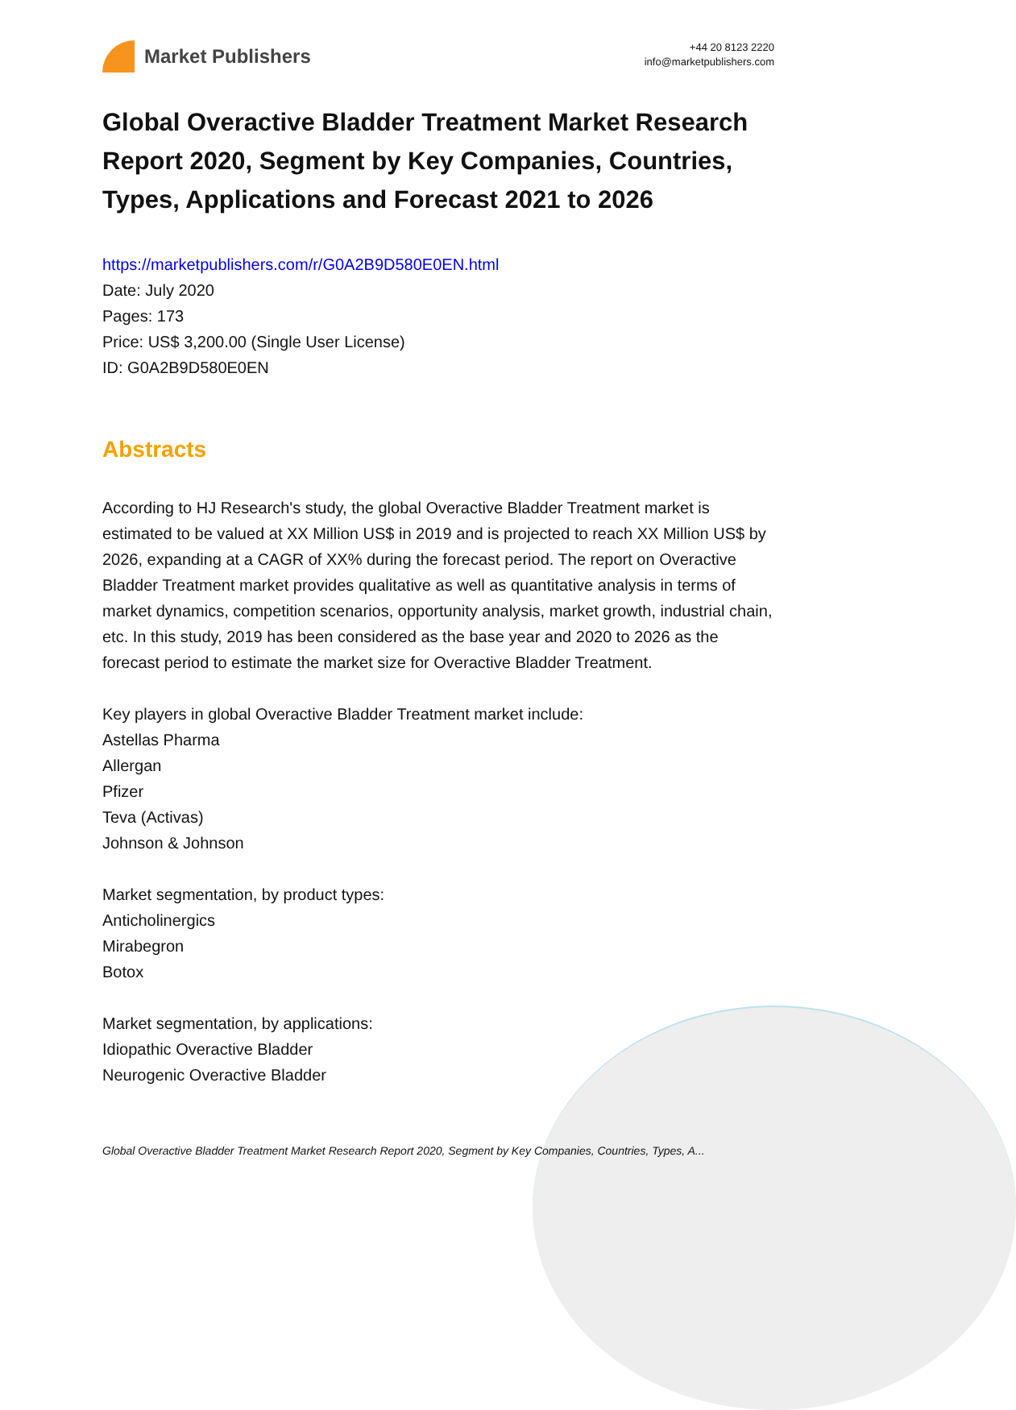Market Publishers
+44 20 8123 2220
info@marketpublishers.com
Global Overactive Bladder Treatment Market Research Report 2020, Segment by Key Companies, Countries, Types, Applications and Forecast 2021 to 2026
https://marketpublishers.com/r/G0A2B9D580E0EN.html
Date: July 2020
Pages: 173
Price: US$ 3,200.00 (Single User License)
ID: G0A2B9D580E0EN
Abstracts
According to HJ Research's study, the global Overactive Bladder Treatment market is estimated to be valued at XX Million US$ in 2019 and is projected to reach XX Million US$ by 2026, expanding at a CAGR of XX% during the forecast period. The report on Overactive Bladder Treatment market provides qualitative as well as quantitative analysis in terms of market dynamics, competition scenarios, opportunity analysis, market growth, industrial chain, etc. In this study, 2019 has been considered as the base year and 2020 to 2026 as the forecast period to estimate the market size for Overactive Bladder Treatment.
Key players in global Overactive Bladder Treatment market include:
Astellas Pharma
Allergan
Pfizer
Teva (Activas)
Johnson & Johnson
Market segmentation, by product types:
Anticholinergics
Mirabegron
Botox
Market segmentation, by applications:
Idiopathic Overactive Bladder
Neurogenic Overactive Bladder
Global Overactive Bladder Treatment Market Research Report 2020, Segment by Key Companies, Countries, Types, A...